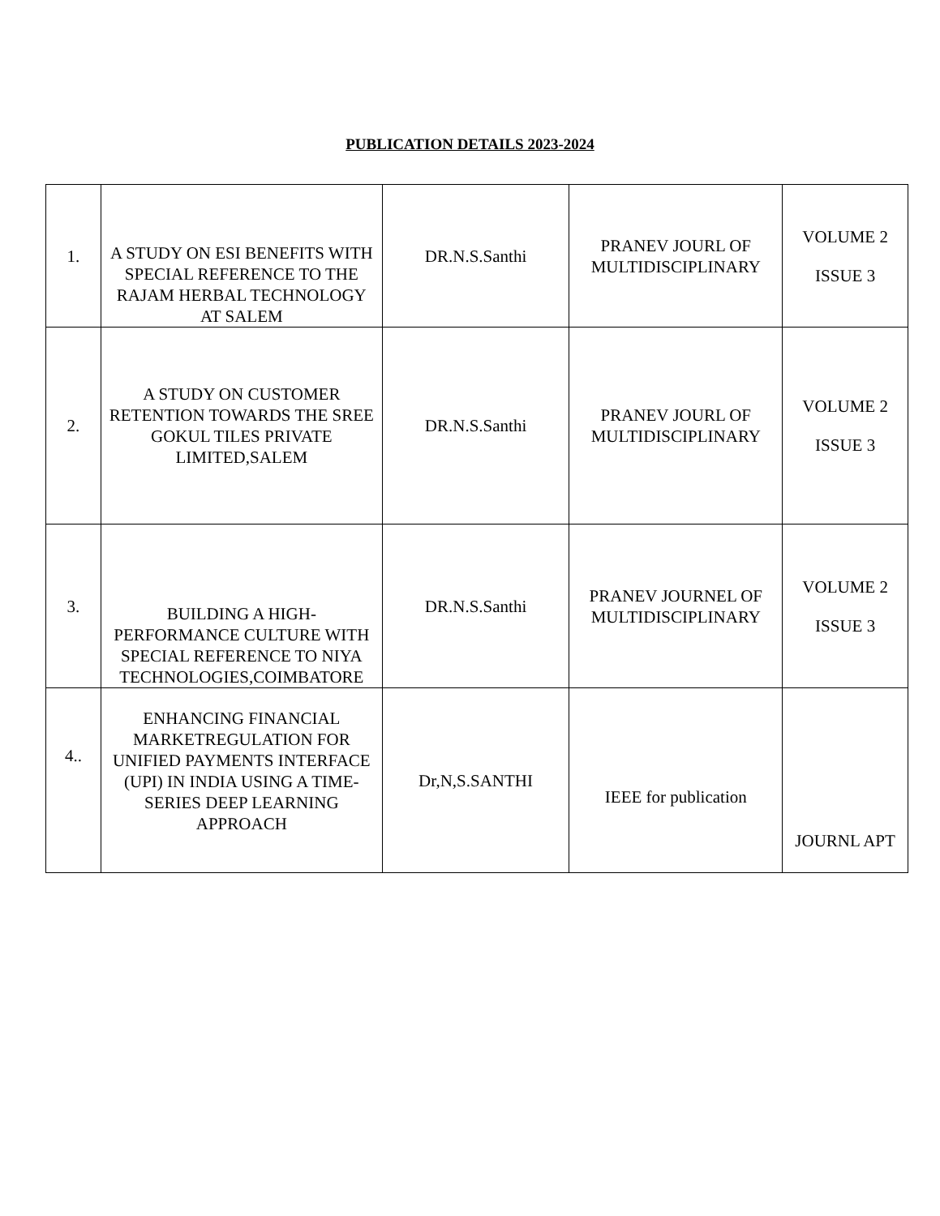PUBLICATION DETAILS 2023-2024
| 1. | A STUDY ON ESI BENEFITS WITH SPECIAL REFERENCE TO THE RAJAM HERBAL TECHNOLOGY AT SALEM | DR.N.S.Santhi | PRANEV JOURL OF MULTIDISCIPLINARY | VOLUME 2 ISSUE 3 |
| 2. | A STUDY ON CUSTOMER RETENTION TOWARDS THE SREE GOKUL TILES PRIVATE LIMITED,SALEM | DR.N.S.Santhi | PRANEV JOURL OF MULTIDISCIPLINARY | VOLUME 2 ISSUE 3 |
| 3. | BUILDING A HIGH-PERFORMANCE CULTURE WITH SPECIAL REFERENCE TO NIYA TECHNOLOGIES,COIMBATORE | DR.N.S.Santhi | PRANEV JOURNEL OF MULTIDISCIPLINARY | VOLUME 2 ISSUE 3 |
| 4.. | ENHANCING FINANCIAL MARKETREGULATION FOR UNIFIED PAYMENTS INTERFACE (UPI) IN INDIA USING A TIME-SERIES DEEP LEARNING APPROACH | Dr,N,S.SANTHI | IEEE for publication | JOURNL APT |